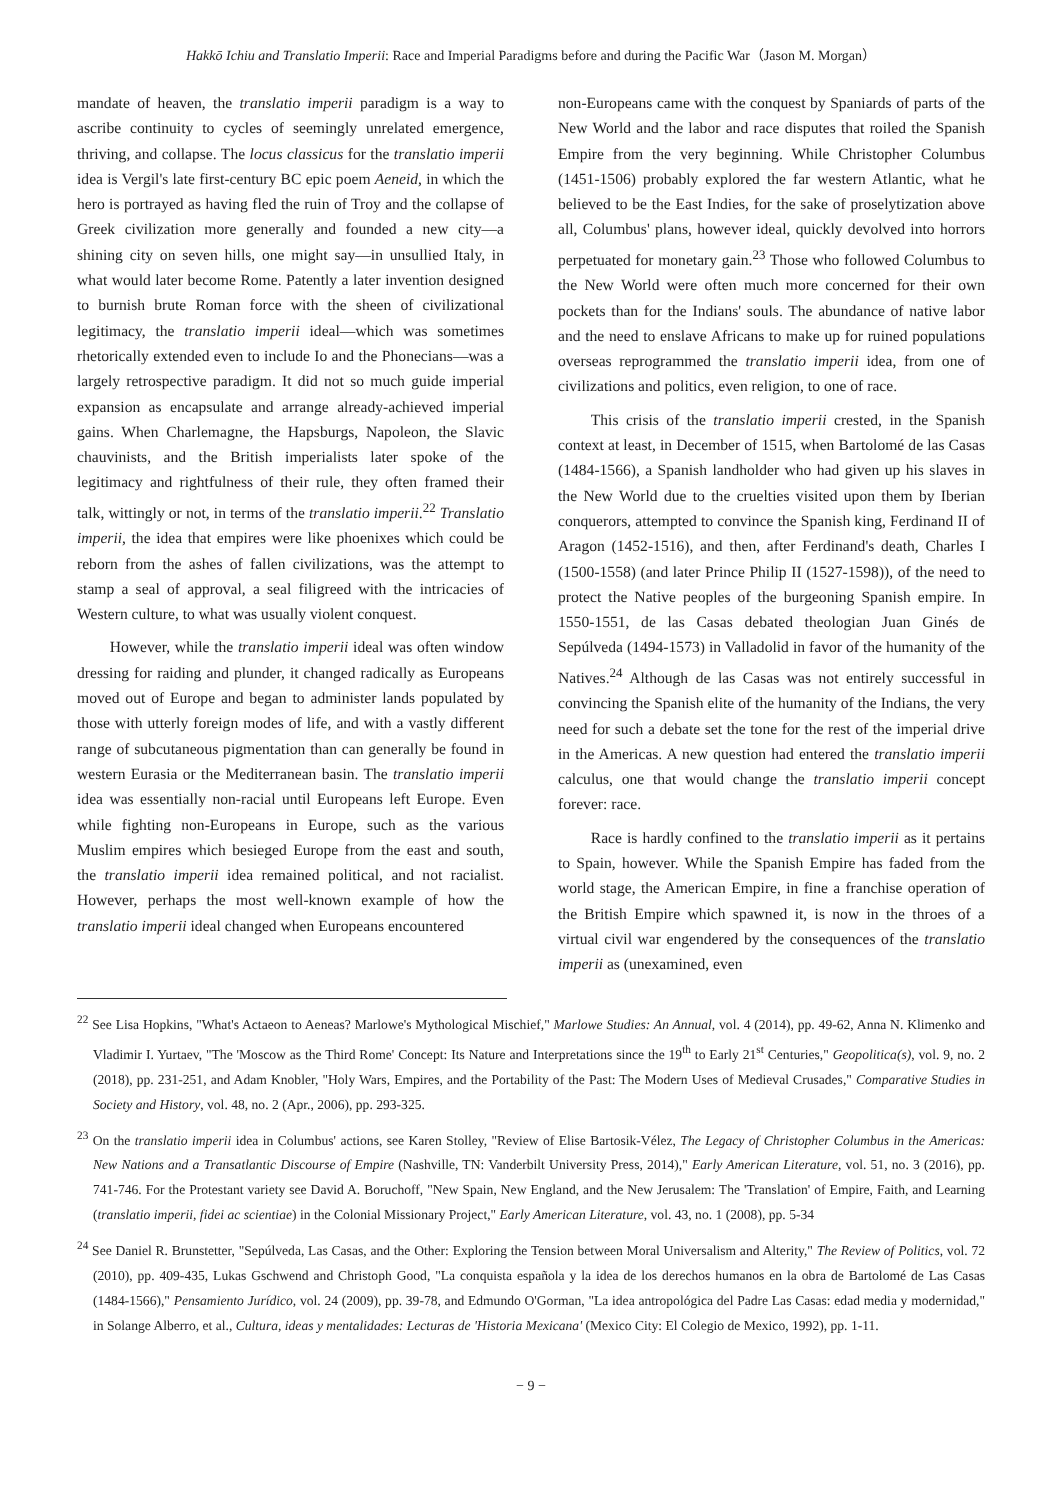Hakkō Ichiu and Translatio Imperii: Race and Imperial Paradigms before and during the Pacific War（Jason M. Morgan）
mandate of heaven, the translatio imperii paradigm is a way to ascribe continuity to cycles of seemingly unrelated emergence, thriving, and collapse. The locus classicus for the translatio imperii idea is Vergil's late first-century BC epic poem Aeneid, in which the hero is portrayed as having fled the ruin of Troy and the collapse of Greek civilization more generally and founded a new city—a shining city on seven hills, one might say—in unsullied Italy, in what would later become Rome. Patently a later invention designed to burnish brute Roman force with the sheen of civilizational legitimacy, the translatio imperii ideal—which was sometimes rhetorically extended even to include Io and the Phonecians—was a largely retrospective paradigm. It did not so much guide imperial expansion as encapsulate and arrange already-achieved imperial gains. When Charlemagne, the Hapsburgs, Napoleon, the Slavic chauvinists, and the British imperialists later spoke of the legitimacy and rightfulness of their rule, they often framed their talk, wittingly or not, in terms of the translatio imperii.<sup>22</sup> Translatio imperii, the idea that empires were like phoenixes which could be reborn from the ashes of fallen civilizations, was the attempt to stamp a seal of approval, a seal filigreed with the intricacies of Western culture, to what was usually violent conquest.
However, while the translatio imperii ideal was often window dressing for raiding and plunder, it changed radically as Europeans moved out of Europe and began to administer lands populated by those with utterly foreign modes of life, and with a vastly different range of subcutaneous pigmentation than can generally be found in western Eurasia or the Mediterranean basin. The translatio imperii idea was essentially non-racial until Europeans left Europe. Even while fighting non-Europeans in Europe, such as the various Muslim empires which besieged Europe from the east and south, the translatio imperii idea remained political, and not racialist. However, perhaps the most well-known example of how the translatio imperii ideal changed when Europeans encountered
non-Europeans came with the conquest by Spaniards of parts of the New World and the labor and race disputes that roiled the Spanish Empire from the very beginning. While Christopher Columbus (1451-1506) probably explored the far western Atlantic, what he believed to be the East Indies, for the sake of proselytization above all, Columbus' plans, however ideal, quickly devolved into horrors perpetuated for monetary gain.<sup>23</sup> Those who followed Columbus to the New World were often much more concerned for their own pockets than for the Indians' souls. The abundance of native labor and the need to enslave Africans to make up for ruined populations overseas reprogrammed the translatio imperii idea, from one of civilizations and politics, even religion, to one of race.
This crisis of the translatio imperii crested, in the Spanish context at least, in December of 1515, when Bartolomé de las Casas (1484-1566), a Spanish landholder who had given up his slaves in the New World due to the cruelties visited upon them by Iberian conquerors, attempted to convince the Spanish king, Ferdinand II of Aragon (1452-1516), and then, after Ferdinand's death, Charles I (1500-1558) (and later Prince Philip II (1527-1598)), of the need to protect the Native peoples of the burgeoning Spanish empire. In 1550-1551, de las Casas debated theologian Juan Ginés de Sepúlveda (1494-1573) in Valladolid in favor of the humanity of the Natives.<sup>24</sup> Although de las Casas was not entirely successful in convincing the Spanish elite of the humanity of the Indians, the very need for such a debate set the tone for the rest of the imperial drive in the Americas. A new question had entered the translatio imperii calculus, one that would change the translatio imperii concept forever: race.
Race is hardly confined to the translatio imperii as it pertains to Spain, however. While the Spanish Empire has faded from the world stage, the American Empire, in fine a franchise operation of the British Empire which spawned it, is now in the throes of a virtual civil war engendered by the consequences of the translatio imperii as (unexamined, even
<sup>22</sup> See Lisa Hopkins, "What's Actaeon to Aeneas? Marlowe's Mythological Mischief," Marlowe Studies: An Annual, vol. 4 (2014), pp. 49-62, Anna N. Klimenko and Vladimir I. Yurtaev, "The 'Moscow as the Third Rome' Concept: Its Nature and Interpretations since the 19<sup>th</sup> to Early 21<sup>st</sup> Centuries," Geopolitica(s), vol. 9, no. 2 (2018), pp. 231-251, and Adam Knobler, "Holy Wars, Empires, and the Portability of the Past: The Modern Uses of Medieval Crusades," Comparative Studies in Society and History, vol. 48, no. 2 (Apr., 2006), pp. 293-325.
<sup>23</sup> On the translatio imperii idea in Columbus' actions, see Karen Stolley, "Review of Elise Bartosik-Vélez, The Legacy of Christopher Columbus in the Americas: New Nations and a Transatlantic Discourse of Empire (Nashville, TN: Vanderbilt University Press, 2014)," Early American Literature, vol. 51, no. 3 (2016), pp. 741-746. For the Protestant variety see David A. Boruchoff, "New Spain, New England, and the New Jerusalem: The 'Translation' of Empire, Faith, and Learning (translatio imperii, fidei ac scientiae) in the Colonial Missionary Project," Early American Literature, vol. 43, no. 1 (2008), pp. 5-34
<sup>24</sup> See Daniel R. Brunstetter, "Sepúlveda, Las Casas, and the Other: Exploring the Tension between Moral Universalism and Alterity," The Review of Politics, vol. 72 (2010), pp. 409-435, Lukas Gschwend and Christoph Good, "La conquista española y la idea de los derechos humanos en la obra de Bartolomé de Las Casas (1484-1566)," Pensamiento Jurídico, vol. 24 (2009), pp. 39-78, and Edmundo O'Gorman, "La idea antropológica del Padre Las Casas: edad media y modernidad," in Solange Alberro, et al., Cultura, ideas y mentalidades: Lecturas de 'Historia Mexicana' (Mexico City: El Colegio de Mexico, 1992), pp. 1-11.
− 9 −